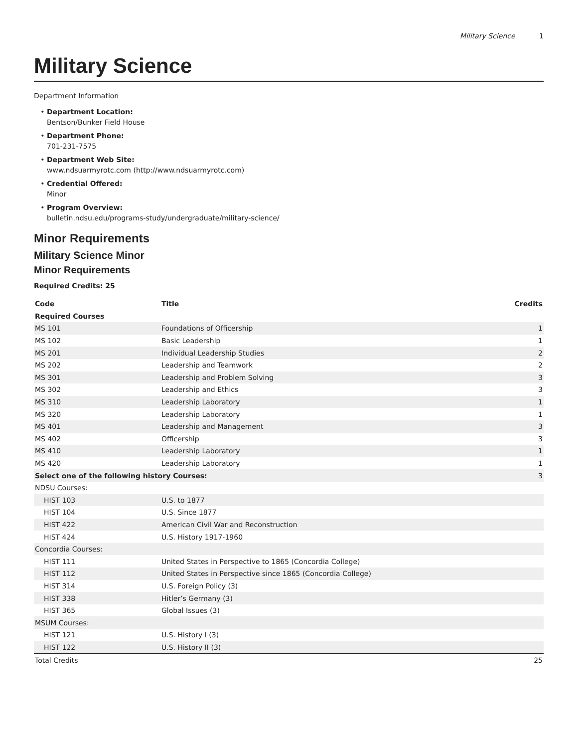Military Science 1
Military Science
Department Information
Department Location:
Bentson/Bunker Field House
Department Phone:
701-231-7575
Department Web Site:
www.ndsuarmyrotc.com (http://www.ndsuarmyrotc.com)
Credential Offered:
Minor
Program Overview:
bulletin.ndsu.edu/programs-study/undergraduate/military-science/
Minor Requirements
Military Science Minor
Minor Requirements
Required Credits: 25
| Code | Title | Credits |
| --- | --- | --- |
| Required Courses | | |
| MS 101 | Foundations of Officership | 1 |
| MS 102 | Basic Leadership | 1 |
| MS 201 | Individual Leadership Studies | 2 |
| MS 202 | Leadership and Teamwork | 2 |
| MS 301 | Leadership and Problem Solving | 3 |
| MS 302 | Leadership and Ethics | 3 |
| MS 310 | Leadership Laboratory | 1 |
| MS 320 | Leadership Laboratory | 1 |
| MS 401 | Leadership and Management | 3 |
| MS 402 | Officership | 3 |
| MS 410 | Leadership Laboratory | 1 |
| MS 420 | Leadership Laboratory | 1 |
| Select one of the following history Courses: | | 3 |
| NDSU Courses: | | |
| HIST 103 | U.S. to 1877 | |
| HIST 104 | U.S. Since 1877 | |
| HIST 422 | American Civil War and Reconstruction | |
| HIST 424 | U.S. History 1917-1960 | |
| Concordia Courses: | | |
| HIST 111 | United States in Perspective to 1865 (Concordia College) | |
| HIST 112 | United States in Perspective since 1865 (Concordia College) | |
| HIST 314 | U.S. Foreign Policy (3) | |
| HIST 338 | Hitler’s Germany (3) | |
| HIST 365 | Global Issues (3) | |
| MSUM Courses: | | |
| HIST 121 | U.S. History I (3) | |
| HIST 122 | U.S. History II (3) | |
| Total Credits | | 25 |